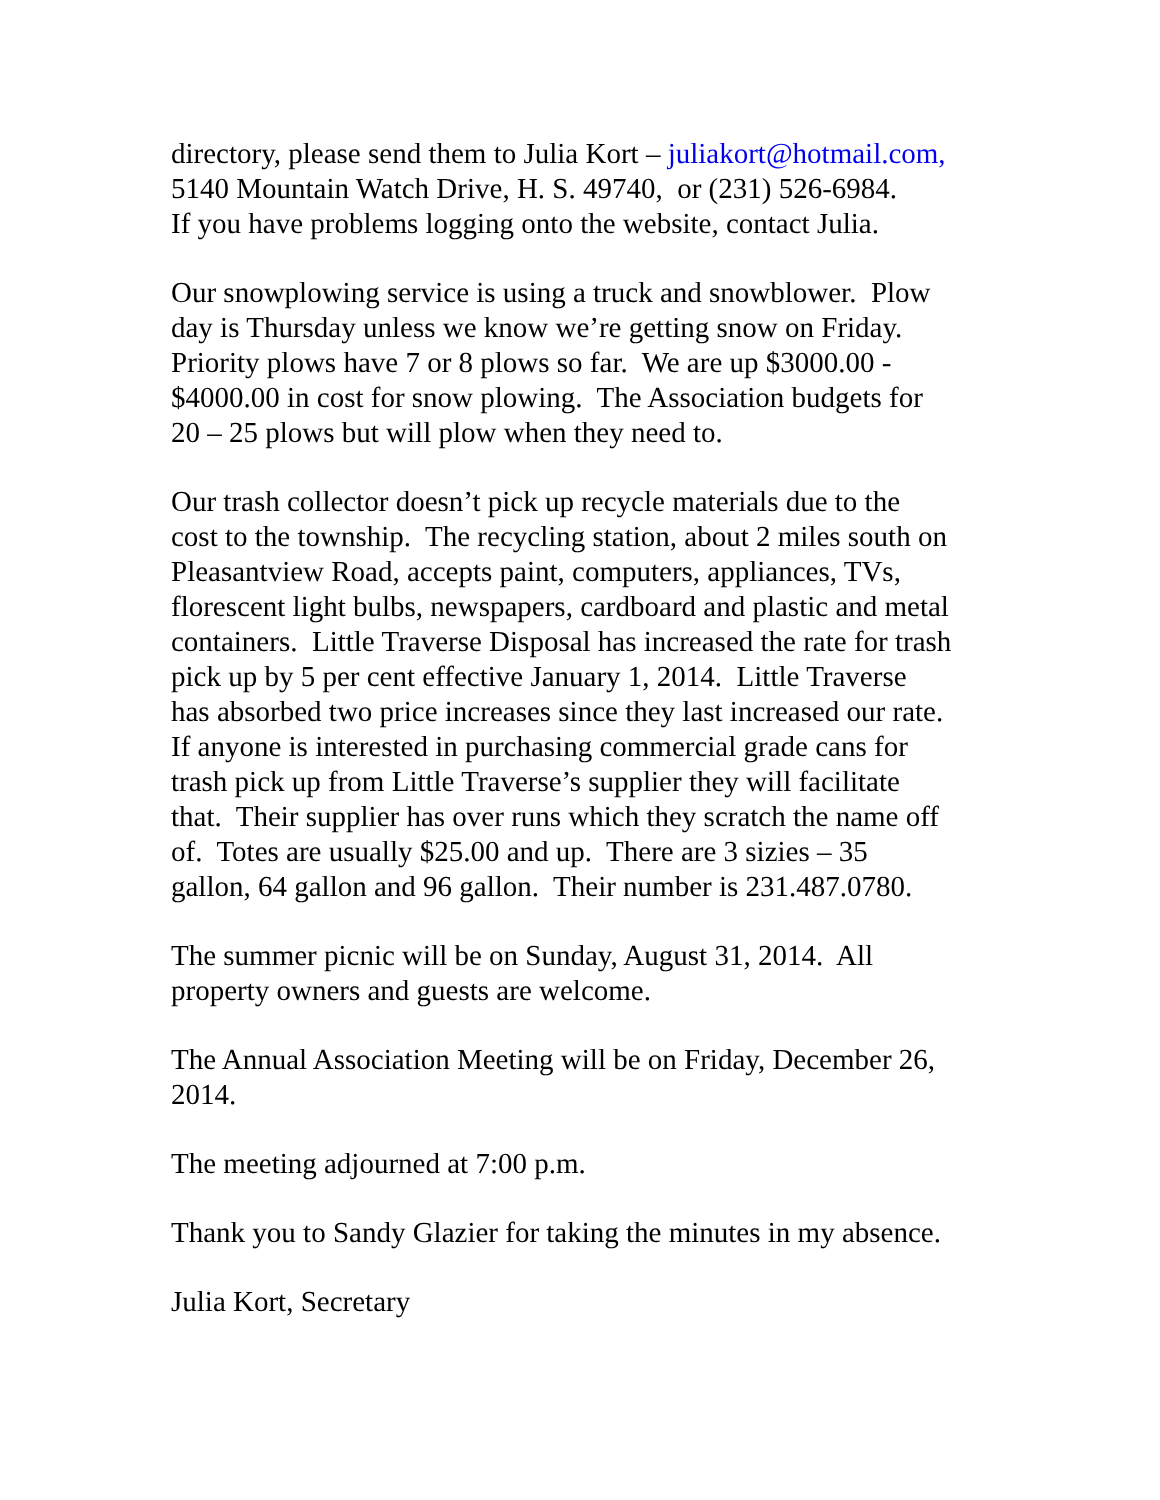directory, please send them to Julia Kort – juliakort@hotmail.com,
5140 Mountain Watch Drive, H. S. 49740, or (231) 526-6984.
If you have problems logging onto the website, contact Julia.
Our snowplowing service is using a truck and snowblower. Plow
day is Thursday unless we know we’re getting snow on Friday.
Priority plows have 7 or 8 plows so far. We are up $3000.00 -
$4000.00 in cost for snow plowing. The Association budgets for
20 – 25 plows but will plow when they need to.
Our trash collector doesn’t pick up recycle materials due to the
cost to the township. The recycling station, about 2 miles south on
Pleasantview Road, accepts paint, computers, appliances, TVs,
florescent light bulbs, newspapers, cardboard and plastic and metal
containers. Little Traverse Disposal has increased the rate for trash
pick up by 5 per cent effective January 1, 2014. Little Traverse
has absorbed two price increases since they last increased our rate.
If anyone is interested in purchasing commercial grade cans for
trash pick up from Little Traverse’s supplier they will facilitate
that. Their supplier has over runs which they scratch the name off
of. Totes are usually $25.00 and up. There are 3 sizies – 35
gallon, 64 gallon and 96 gallon. Their number is 231.487.0780.
The summer picnic will be on Sunday, August 31, 2014. All
property owners and guests are welcome.
The Annual Association Meeting will be on Friday, December 26,
2014.
The meeting adjourned at 7:00 p.m.
Thank you to Sandy Glazier for taking the minutes in my absence.
Julia Kort, Secretary